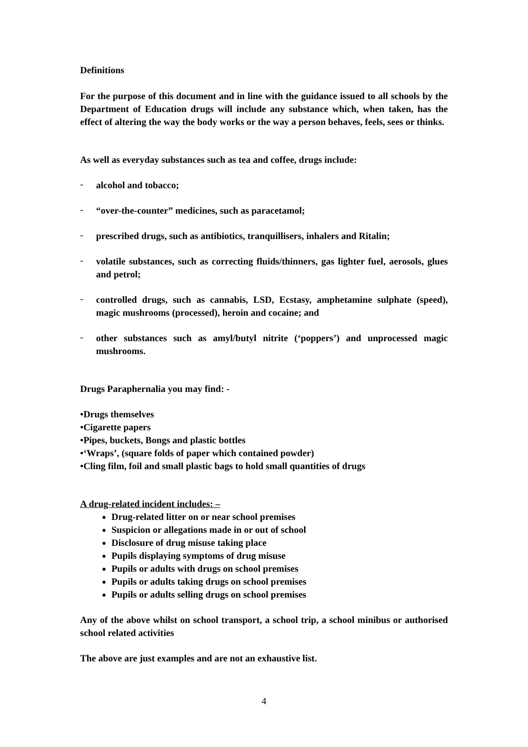Definitions
For the purpose of this document and in line with the guidance issued to all schools by the Department of Education drugs will include any substance which, when taken, has the effect of altering the way the body works or the way a person behaves, feels, sees or thinks.
As well as everyday substances such as tea and coffee, drugs include:
-
alcohol and tobacco;
-
“over-the-counter” medicines, such as paracetamol;
-
prescribed drugs, such as antibiotics, tranquillisers, inhalers and Ritalin;
-
volatile substances, such as correcting fluids/thinners, gas lighter fuel, aerosols, glues and petrol;
-
controlled drugs, such as cannabis, LSD, Ecstasy, amphetamine sulphate (speed), magic mushrooms (processed), heroin and cocaine; and
-
other substances such as amyl/butyl nitrite (‘poppers’) and unprocessed magic mushrooms.
Drugs Paraphernalia you may find: -
•Drugs themselves
•Cigarette papers
•Pipes, buckets, Bongs and plastic bottles
•‘Wraps’, (square folds of paper which contained powder)
•Cling film, foil and small plastic bags to hold small quantities of drugs
A drug-related incident includes: –
Drug-related litter on or near school premises
Suspicion or allegations made in or out of school
Disclosure of drug misuse taking place
Pupils displaying symptoms of drug misuse
Pupils or adults with drugs on school premises
Pupils or adults taking drugs on school premises
Pupils or adults selling drugs on school premises
Any of the above whilst on school transport, a school trip, a school minibus or authorised school related activities
The above are just examples and are not an exhaustive list.
4